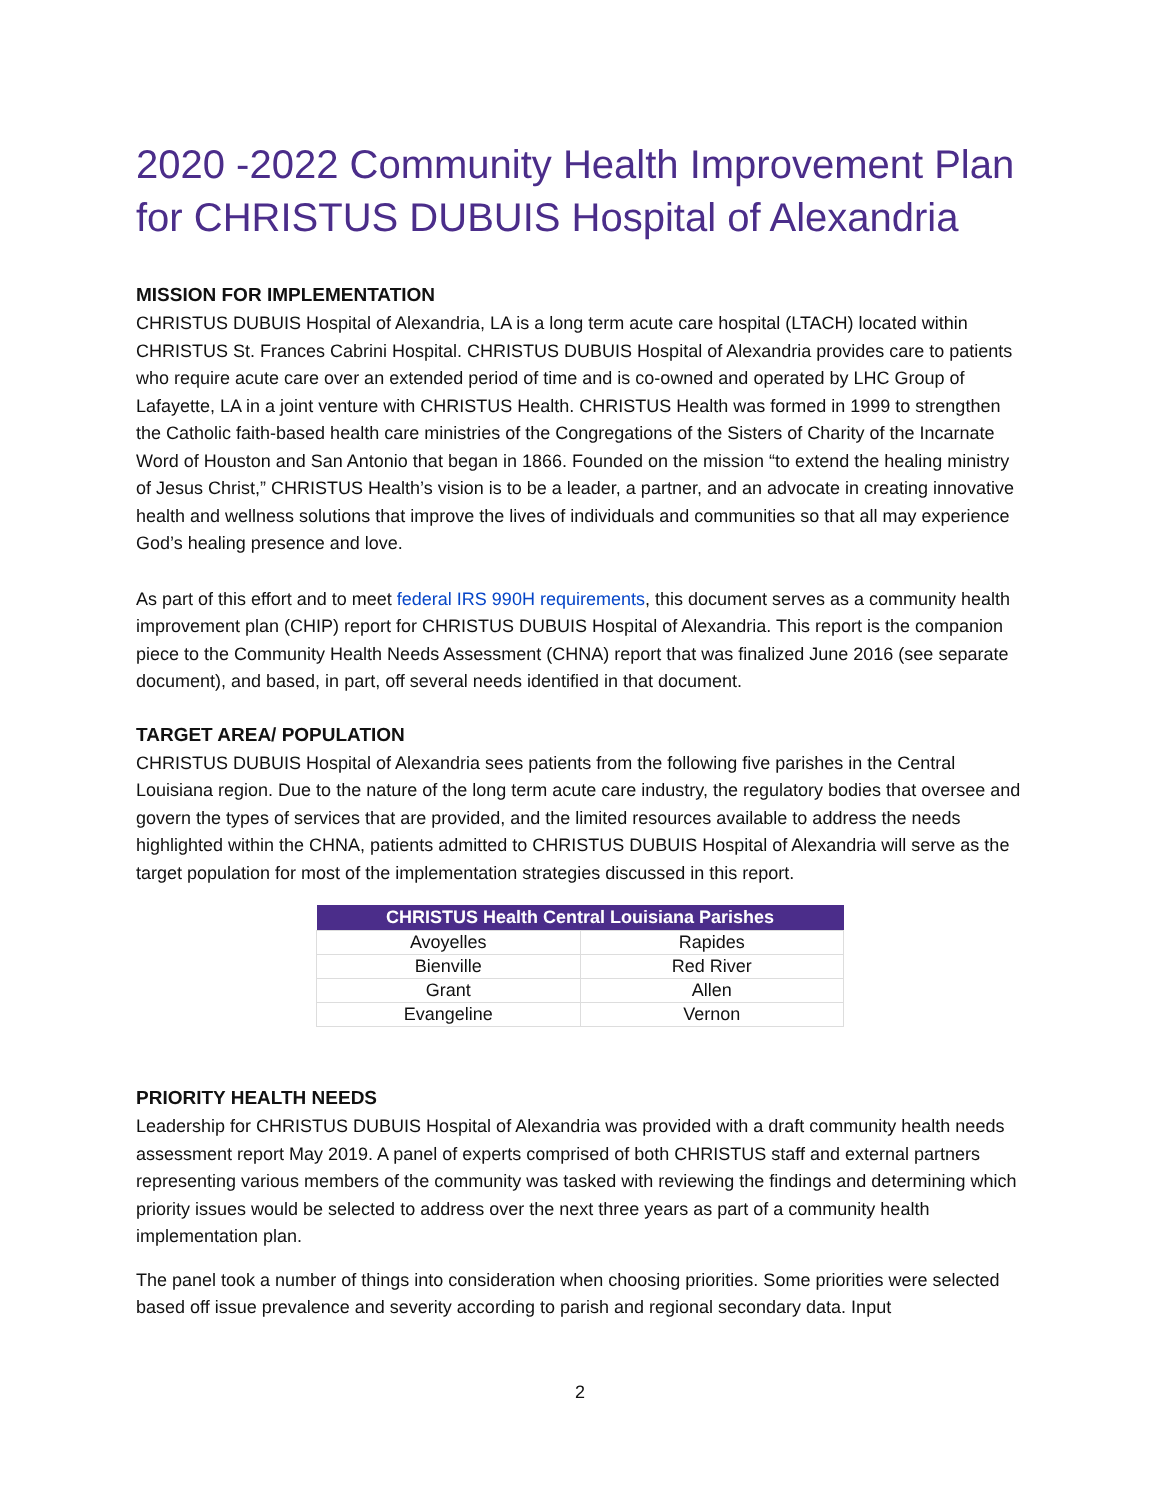2020 -2022 Community Health Improvement Plan for CHRISTUS DUBUIS Hospital of Alexandria
MISSION FOR IMPLEMENTATION
CHRISTUS DUBUIS Hospital of Alexandria, LA is a long term acute care hospital (LTACH) located within CHRISTUS St. Frances Cabrini Hospital. CHRISTUS DUBUIS Hospital of Alexandria provides care to patients who require acute care over an extended period of time and is co-owned and operated by LHC Group of Lafayette, LA in a joint venture with CHRISTUS Health. CHRISTUS Health was formed in 1999 to strengthen the Catholic faith-based health care ministries of the Congregations of the Sisters of Charity of the Incarnate Word of Houston and San Antonio that began in 1866. Founded on the mission “to extend the healing ministry of Jesus Christ,” CHRISTUS Health’s vision is to be a leader, a partner, and an advocate in creating innovative health and wellness solutions that improve the lives of individuals and communities so that all may experience God’s healing presence and love.
As part of this effort and to meet federal IRS 990H requirements, this document serves as a community health improvement plan (CHIP) report for CHRISTUS DUBUIS Hospital of Alexandria. This report is the companion piece to the Community Health Needs Assessment (CHNA) report that was finalized June 2016 (see separate document), and based, in part, off several needs identified in that document.
TARGET AREA/ POPULATION
CHRISTUS DUBUIS Hospital of Alexandria sees patients from the following five parishes in the Central Louisiana region. Due to the nature of the long term acute care industry, the regulatory bodies that oversee and govern the types of services that are provided, and the limited resources available to address the needs highlighted within the CHNA, patients admitted to CHRISTUS DUBUIS Hospital of Alexandria will serve as the target population for most of the implementation strategies discussed in this report.
| CHRISTUS Health Central Louisiana Parishes | |
| --- | --- |
| Avoyelles | Rapides |
| Bienville | Red River |
| Grant | Allen |
| Evangeline | Vernon |
PRIORITY HEALTH NEEDS
Leadership for CHRISTUS DUBUIS Hospital of Alexandria was provided with a draft community health needs assessment report May 2019. A panel of experts comprised of both CHRISTUS staff and external partners representing various members of the community was tasked with reviewing the findings and determining which priority issues would be selected to address over the next three years as part of a community health implementation plan.
The panel took a number of things into consideration when choosing priorities. Some priorities were selected based off issue prevalence and severity according to parish and regional secondary data. Input
2